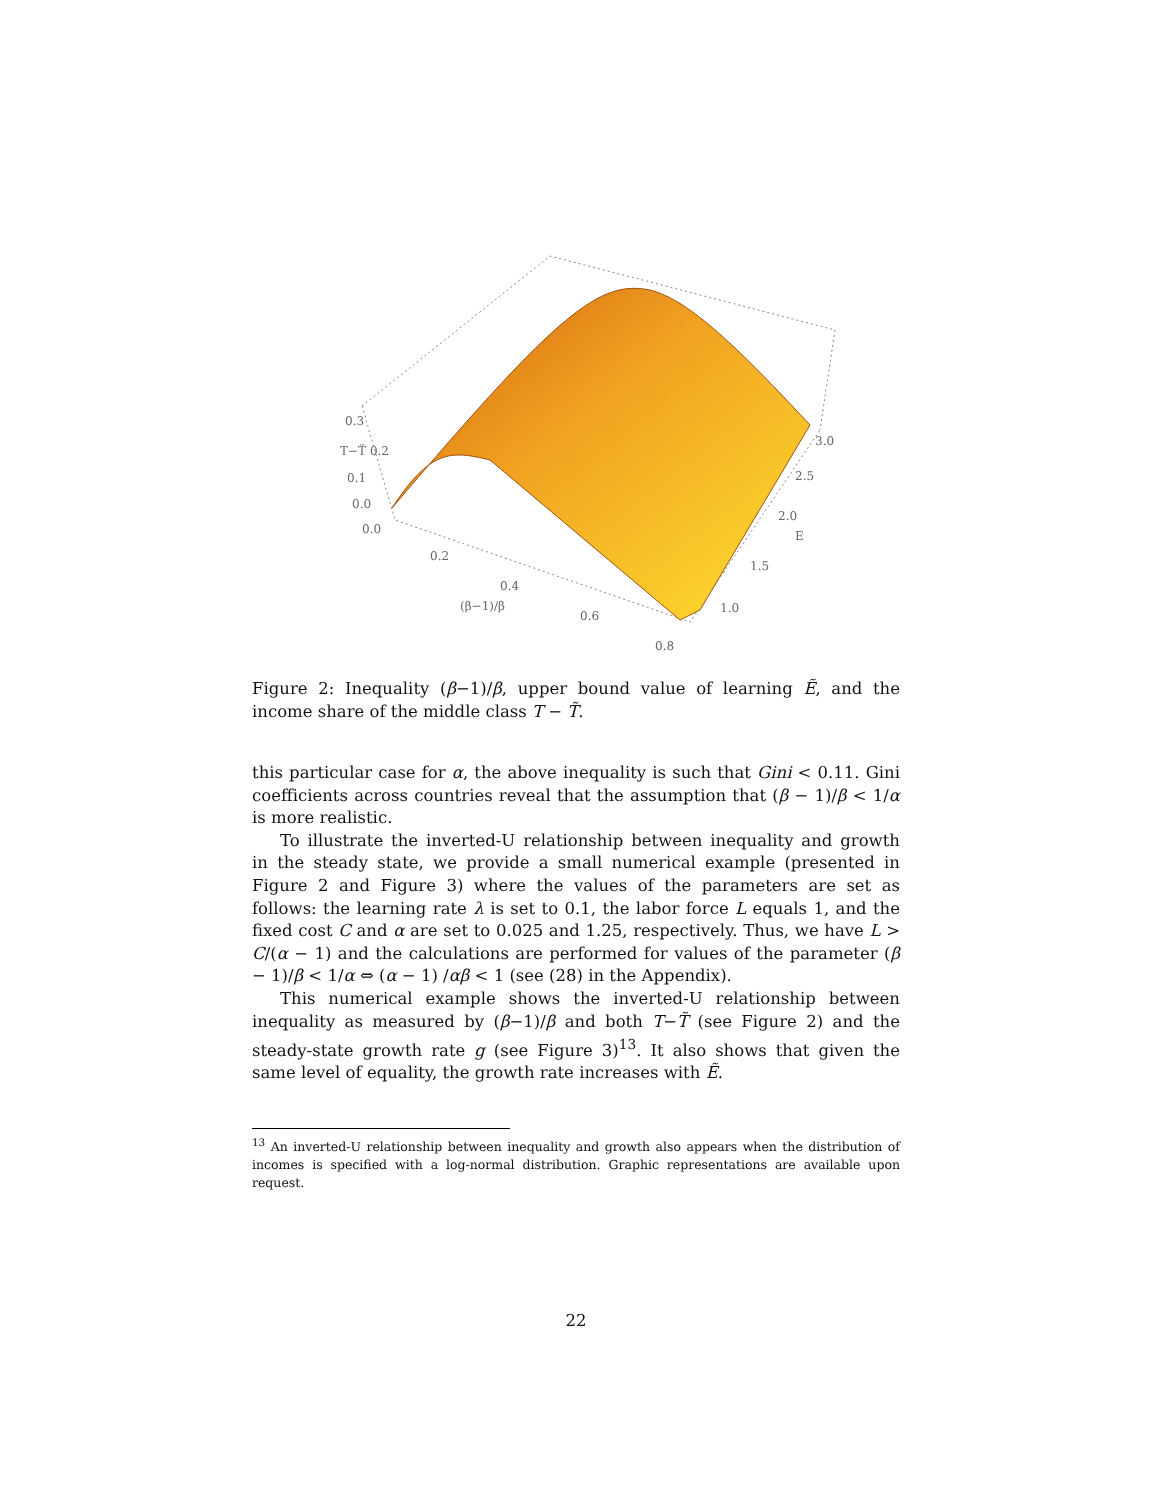0.3
T−T̃ 0.2
0.1
0.0
0.0
0.2
0.4
(β−1)/β
0.6
0.8
1.0
1.5
2.0
E
2.5
3.0
Figure 2: Inequality (β−1)/β, upper bound value of learning Ẽ, and the income share of the middle class T − T̃.
this particular case for α, the above inequality is such that Gini < 0.11. Gini coefficients across countries reveal that the assumption that (β − 1)/β < 1/α is more realistic.
To illustrate the inverted-U relationship between inequality and growth in the steady state, we provide a small numerical example (presented in Figure 2 and Figure 3) where the values of the parameters are set as follows: the learning rate λ is set to 0.1, the labor force L equals 1, and the fixed cost C and α are set to 0.025 and 1.25, respectively. Thus, we have L > C/(α − 1) and the calculations are performed for values of the parameter (β − 1)/β < 1/α ⇔ (α − 1) /αβ < 1 (see (28) in the Appendix).
This numerical example shows the inverted-U relationship between inequality as measured by (β−1)/β and both T−T̃ (see Figure 2) and the steady-state growth rate g (see Figure 3)<sup>13</sup>. It also shows that given the same level of equality, the growth rate increases with Ẽ.
<sup>13</sup> An inverted-U relationship between inequality and growth also appears when the distribution of incomes is specified with a log-normal distribution. Graphic representations are available upon request.
22